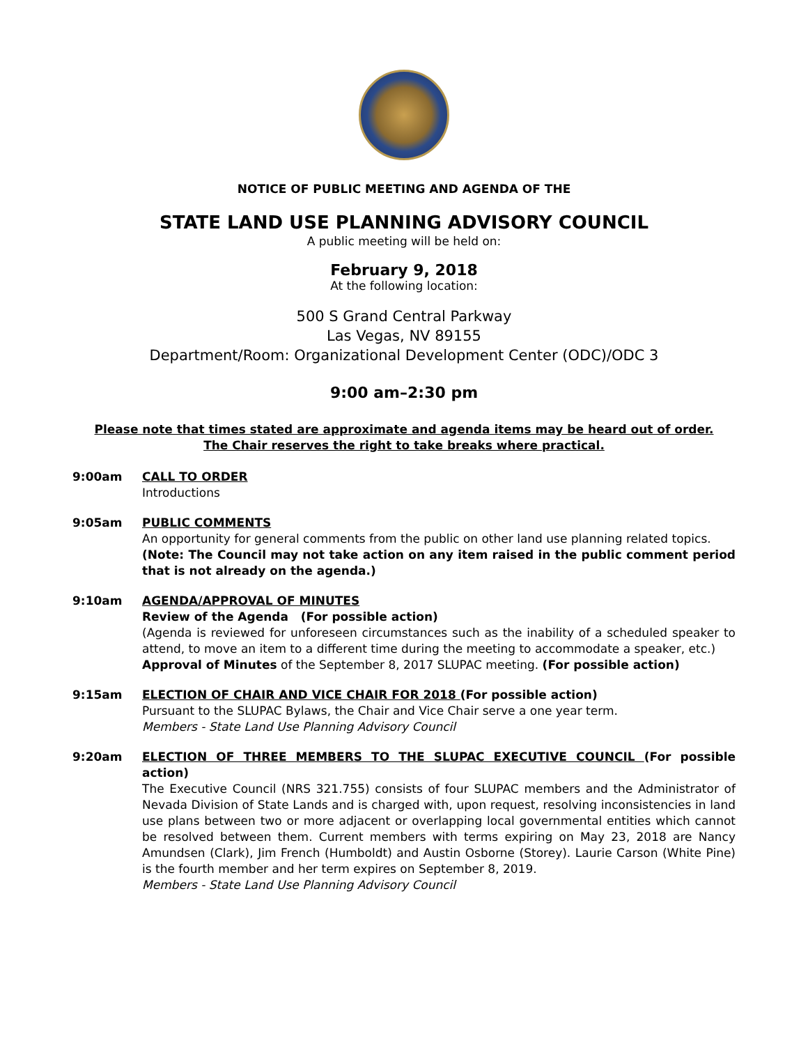NOTICE OF PUBLIC MEETING AND AGENDA OF THE
STATE LAND USE PLANNING ADVISORY COUNCIL
A public meeting will be held on:
February 9, 2018
At the following location:
500 S Grand Central Parkway
Las Vegas, NV 89155
Department/Room: Organizational Development Center (ODC)/ODC 3
9:00 am–2:30 pm
Please note that times stated are approximate and agenda items may be heard out of order.
The Chair reserves the right to take breaks where practical.
9:00am CALL TO ORDER
Introductions
9:05am PUBLIC COMMENTS
An opportunity for general comments from the public on other land use planning related topics.
(Note: The Council may not take action on any item raised in the public comment period that is not already on the agenda.)
9:10am AGENDA/APPROVAL OF MINUTES
Review of the Agenda (For possible action)
(Agenda is reviewed for unforeseen circumstances such as the inability of a scheduled speaker to attend, to move an item to a different time during the meeting to accommodate a speaker, etc.)
Approval of Minutes of the September 8, 2017 SLUPAC meeting. (For possible action)
9:15am ELECTION OF CHAIR AND VICE CHAIR FOR 2018 (For possible action)
Pursuant to the SLUPAC Bylaws, the Chair and Vice Chair serve a one year term.
Members - State Land Use Planning Advisory Council
9:20am ELECTION OF THREE MEMBERS TO THE SLUPAC EXECUTIVE COUNCIL (For possible action)
The Executive Council (NRS 321.755) consists of four SLUPAC members and the Administrator of Nevada Division of State Lands and is charged with, upon request, resolving inconsistencies in land use plans between two or more adjacent or overlapping local governmental entities which cannot be resolved between them. Current members with terms expiring on May 23, 2018 are Nancy Amundsen (Clark), Jim French (Humboldt) and Austin Osborne (Storey). Laurie Carson (White Pine) is the fourth member and her term expires on September 8, 2019.
Members - State Land Use Planning Advisory Council